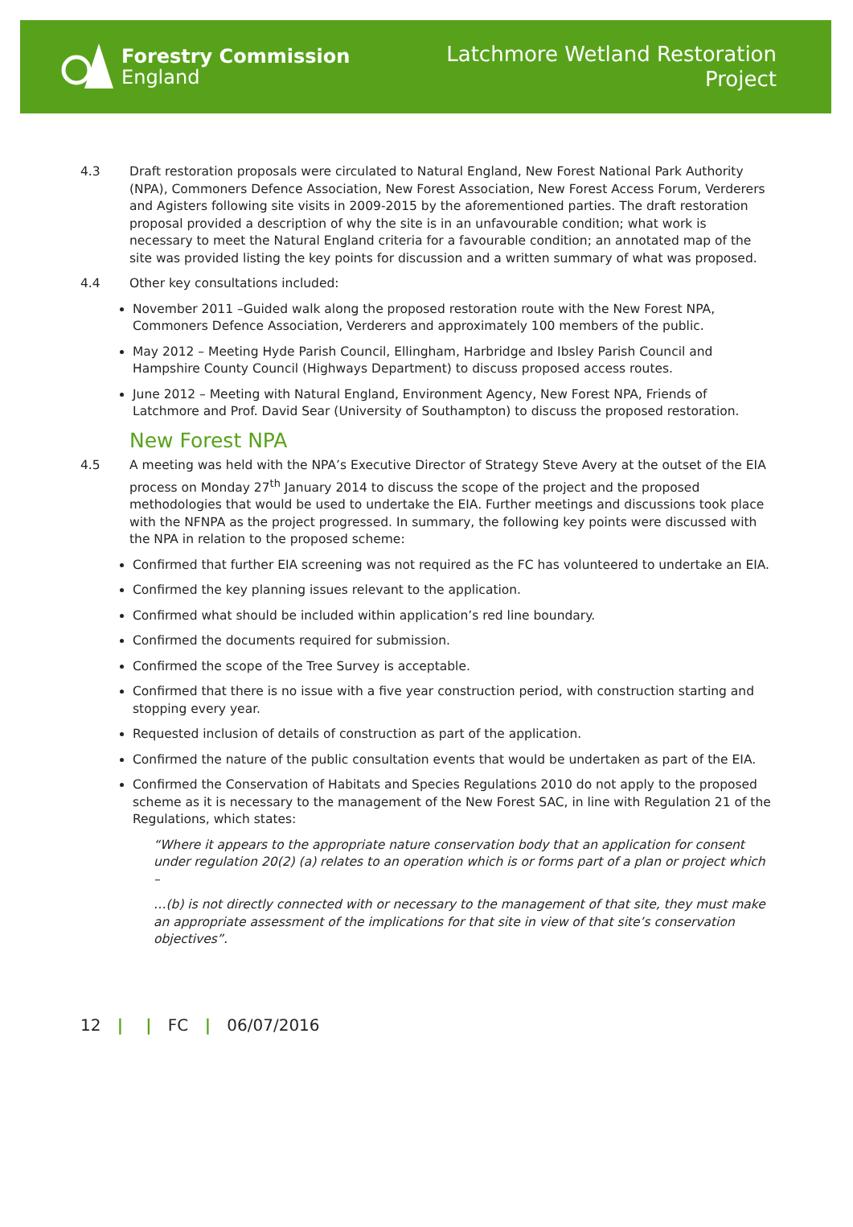Forestry Commission
England
Latchmore Wetland Restoration
Project
4.3 Draft restoration proposals were circulated to Natural England, New Forest National Park Authority (NPA), Commoners Defence Association, New Forest Association, New Forest Access Forum, Verderers and Agisters following site visits in 2009-2015 by the aforementioned parties. The draft restoration proposal provided a description of why the site is in an unfavourable condition; what work is necessary to meet the Natural England criteria for a favourable condition; an annotated map of the site was provided listing the key points for discussion and a written summary of what was proposed.
4.4 Other key consultations included:
November 2011 –Guided walk along the proposed restoration route with the New Forest NPA, Commoners Defence Association, Verderers and approximately 100 members of the public.
May 2012 – Meeting Hyde Parish Council, Ellingham, Harbridge and Ibsley Parish Council and Hampshire County Council (Highways Department) to discuss proposed access routes.
June 2012 – Meeting with Natural England, Environment Agency, New Forest NPA, Friends of Latchmore and Prof. David Sear (University of Southampton) to discuss the proposed restoration.
New Forest NPA
4.5 A meeting was held with the NPA’s Executive Director of Strategy Steve Avery at the outset of the EIA process on Monday 27<sup>th</sup> January 2014 to discuss the scope of the project and the proposed methodologies that would be used to undertake the EIA. Further meetings and discussions took place with the NFNPA as the project progressed. In summary, the following key points were discussed with the NPA in relation to the proposed scheme:
Confirmed that further EIA screening was not required as the FC has volunteered to undertake an EIA.
Confirmed the key planning issues relevant to the application.
Confirmed what should be included within application’s red line boundary.
Confirmed the documents required for submission.
Confirmed the scope of the Tree Survey is acceptable.
Confirmed that there is no issue with a five year construction period, with construction starting and stopping every year.
Requested inclusion of details of construction as part of the application.
Confirmed the nature of the public consultation events that would be undertaken as part of the EIA.
Confirmed the Conservation of Habitats and Species Regulations 2010 do not apply to the proposed scheme as it is necessary to the management of the New Forest SAC, in line with Regulation 21 of the Regulations, which states:
“Where it appears to the appropriate nature conservation body that an application for consent under regulation 20(2) (a) relates to an operation which is or forms part of a plan or project which –
…(b) is not directly connected with or necessary to the management of that site, they must make an appropriate assessment of the implications for that site in view of that site’s conservation objectives”.
12 | | FC | 06/07/2016